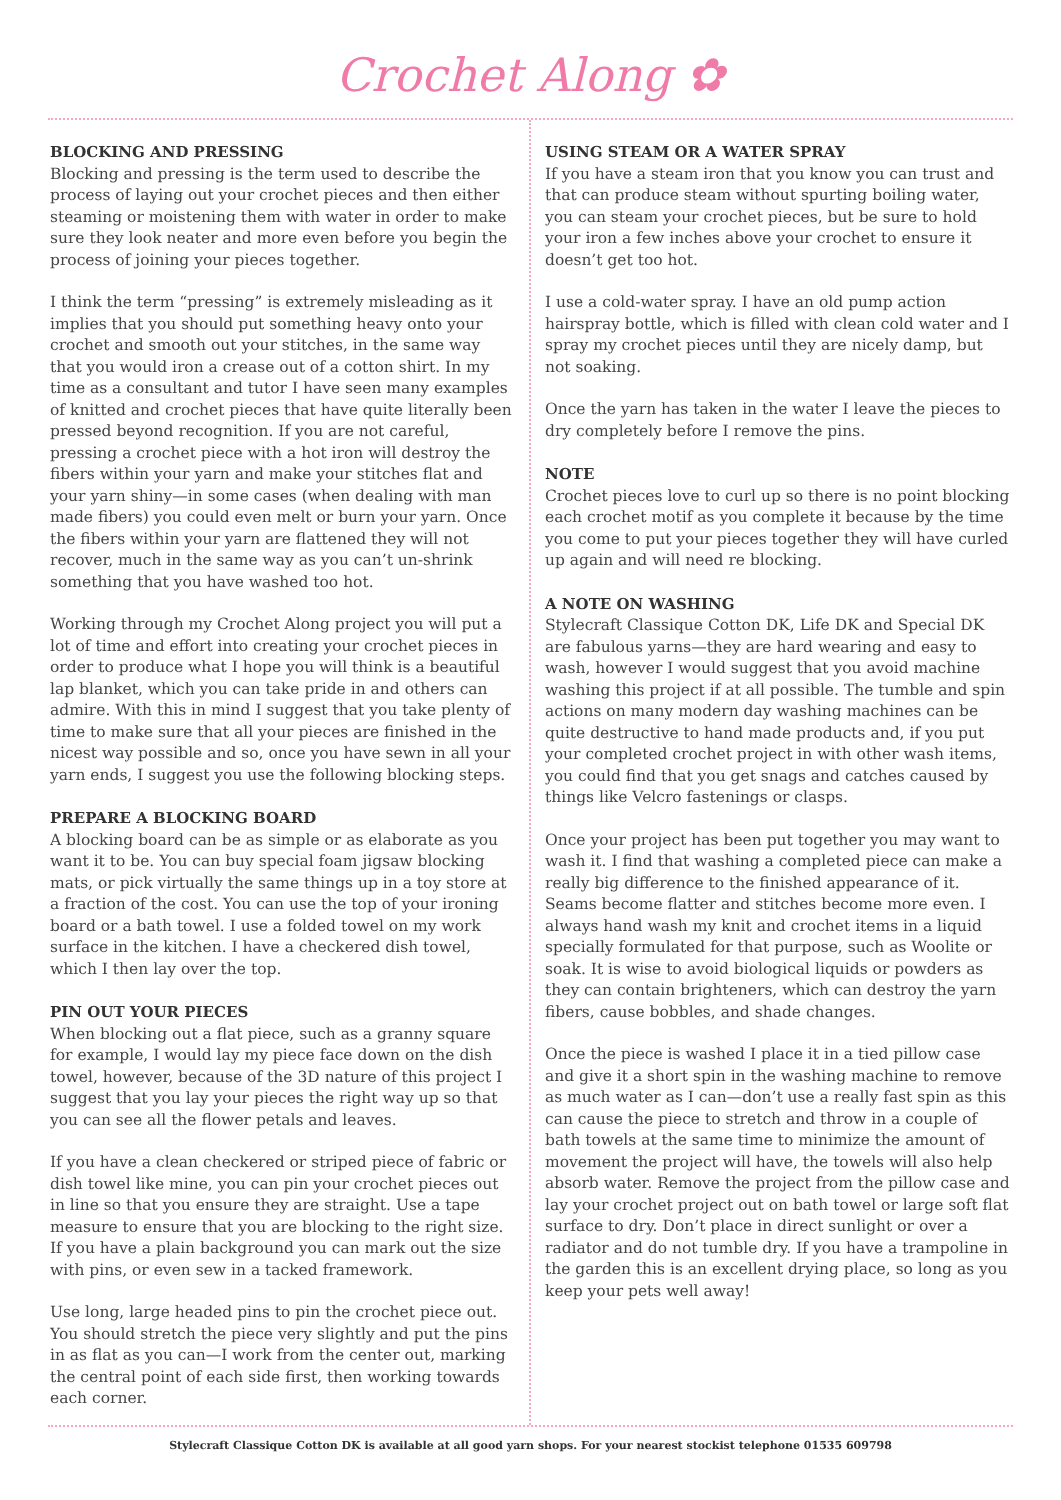Crochet Along ✿
BLOCKING AND PRESSING
Blocking and pressing is the term used to describe the process of laying out your crochet pieces and then either steaming or moistening them with water in order to make sure they look neater and more even before you begin the process of joining your pieces together.
I think the term “pressing” is extremely misleading as it implies that you should put something heavy onto your crochet and smooth out your stitches, in the same way that you would iron a crease out of a cotton shirt. In my time as a consultant and tutor I have seen many examples of knitted and crochet pieces that have quite literally been pressed beyond recognition. If you are not careful, pressing a crochet piece with a hot iron will destroy the fibers within your yarn and make your stitches flat and your yarn shiny—in some cases (when dealing with man made fibers) you could even melt or burn your yarn. Once the fibers within your yarn are flattened they will not recover, much in the same way as you can’t un-shrink something that you have washed too hot.
Working through my Crochet Along project you will put a lot of time and effort into creating your crochet pieces in order to produce what I hope you will think is a beautiful lap blanket, which you can take pride in and others can admire. With this in mind I suggest that you take plenty of time to make sure that all your pieces are finished in the nicest way possible and so, once you have sewn in all your yarn ends, I suggest you use the following blocking steps.
PREPARE A BLOCKING BOARD
A blocking board can be as simple or as elaborate as you want it to be. You can buy special foam jigsaw blocking mats, or pick virtually the same things up in a toy store at a fraction of the cost. You can use the top of your ironing board or a bath towel. I use a folded towel on my work surface in the kitchen. I have a checkered dish towel, which I then lay over the top.
PIN OUT YOUR PIECES
When blocking out a flat piece, such as a granny square for example, I would lay my piece face down on the dish towel, however, because of the 3D nature of this project I suggest that you lay your pieces the right way up so that you can see all the flower petals and leaves.
If you have a clean checkered or striped piece of fabric or dish towel like mine, you can pin your crochet pieces out in line so that you ensure they are straight. Use a tape measure to ensure that you are blocking to the right size. If you have a plain background you can mark out the size with pins, or even sew in a tacked framework.
Use long, large headed pins to pin the crochet piece out. You should stretch the piece very slightly and put the pins in as flat as you can—I work from the center out, marking the central point of each side first, then working towards each corner.
USING STEAM OR A WATER SPRAY
If you have a steam iron that you know you can trust and that can produce steam without spurting boiling water, you can steam your crochet pieces, but be sure to hold your iron a few inches above your crochet to ensure it doesn’t get too hot.
I use a cold-water spray. I have an old pump action hairspray bottle, which is filled with clean cold water and I spray my crochet pieces until they are nicely damp, but not soaking.
Once the yarn has taken in the water I leave the pieces to dry completely before I remove the pins.
NOTE
Crochet pieces love to curl up so there is no point blocking each crochet motif as you complete it because by the time you come to put your pieces together they will have curled up again and will need re blocking.
A NOTE ON WASHING
Stylecraft Classique Cotton DK, Life DK and Special DK are fabulous yarns—they are hard wearing and easy to wash, however I would suggest that you avoid machine washing this project if at all possible. The tumble and spin actions on many modern day washing machines can be quite destructive to hand made products and, if you put your completed crochet project in with other wash items, you could find that you get snags and catches caused by things like Velcro fastenings or clasps.
Once your project has been put together you may want to wash it. I find that washing a completed piece can make a really big difference to the finished appearance of it. Seams become flatter and stitches become more even. I always hand wash my knit and crochet items in a liquid specially formulated for that purpose, such as Woolite or soak. It is wise to avoid biological liquids or powders as they can contain brighteners, which can destroy the yarn fibers, cause bobbles, and shade changes.
Once the piece is washed I place it in a tied pillow case and give it a short spin in the washing machine to remove as much water as I can—don’t use a really fast spin as this can cause the piece to stretch and throw in a couple of bath towels at the same time to minimize the amount of movement the project will have, the towels will also help absorb water. Remove the project from the pillow case and lay your crochet project out on bath towel or large soft flat surface to dry. Don’t place in direct sunlight or over a radiator and do not tumble dry. If you have a trampoline in the garden this is an excellent drying place, so long as you keep your pets well away!
Stylecraft Classique Cotton DK is available at all good yarn shops. For your nearest stockist telephone 01535 609798